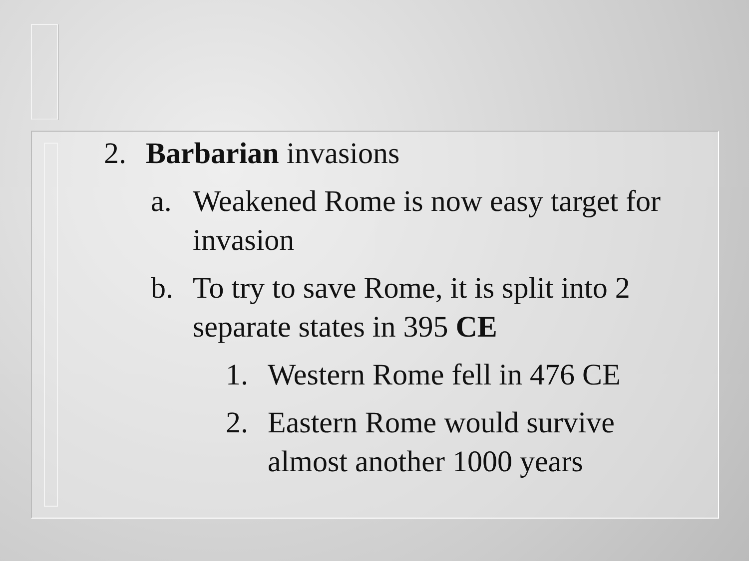2. Barbarian invasions
a. Weakened Rome is now easy target for invasion
b. To try to save Rome, it is split into 2 separate states in 395 CE
1. Western Rome fell in 476 CE
2. Eastern Rome would survive almost another 1000 years